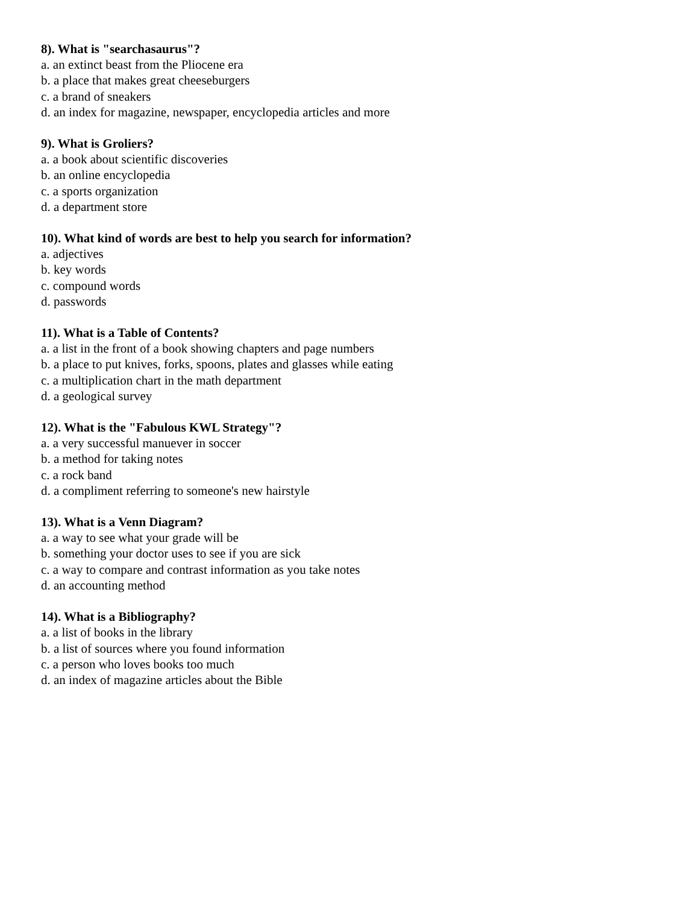8). What is "searchasaurus"?
a. an extinct beast from the Pliocene era
b. a place that makes great cheeseburgers
c. a brand of sneakers
d. an index for magazine, newspaper, encyclopedia articles and more
9). What is Groliers?
a. a book about scientific discoveries
b. an online encyclopedia
c. a sports organization
d. a department store
10). What kind of words are best to help you search for information?
a. adjectives
b. key words
c. compound words
d. passwords
11). What is a Table of Contents?
a. a list in the front of a book showing chapters and page numbers
b. a place to put knives, forks, spoons, plates and glasses while eating
c. a multiplication chart in the math department
d. a geological survey
12). What is the "Fabulous KWL Strategy"?
a. a very successful manuever in soccer
b. a method for taking notes
c. a rock band
d. a compliment referring to someone's new hairstyle
13). What is a Venn Diagram?
a. a way to see what your grade will be
b. something your doctor uses to see if you are sick
c. a way to compare and contrast information as you take notes
d. an accounting method
14). What is a Bibliography?
a. a list of books in the library
b. a list of sources where you found information
c. a person who loves books too much
d. an index of magazine articles about the Bible